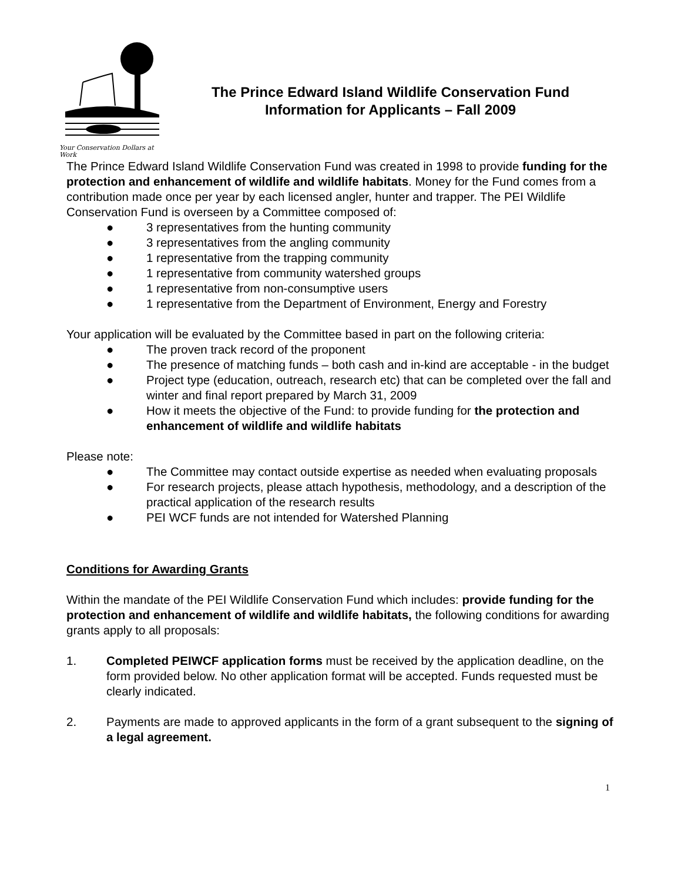Your Conservation Dollars at Work
The Prince Edward Island Wildlife Conservation Fund
Information for Applicants – Fall 2009
The Prince Edward Island Wildlife Conservation Fund was created in 1998 to provide funding for the protection and enhancement of wildlife and wildlife habitats. Money for the Fund comes from a contribution made once per year by each licensed angler, hunter and trapper. The PEI Wildlife Conservation Fund is overseen by a Committee composed of:
● 3 representatives from the hunting community
● 3 representatives from the angling community
● 1 representative from the trapping community
● 1 representative from community watershed groups
● 1 representative from non-consumptive users
● 1 representative from the Department of Environment, Energy and Forestry
Your application will be evaluated by the Committee based in part on the following criteria:
● The proven track record of the proponent
● The presence of matching funds – both cash and in-kind are acceptable - in the budget
● Project type (education, outreach, research etc) that can be completed over the fall and winter and final report prepared by March 31, 2009
● How it meets the objective of the Fund: to provide funding for the protection and enhancement of wildlife and wildlife habitats
Please note:
● The Committee may contact outside expertise as needed when evaluating proposals
● For research projects, please attach hypothesis, methodology, and a description of the practical application of the research results
● PEI WCF funds are not intended for Watershed Planning
Conditions for Awarding Grants
Within the mandate of the PEI Wildlife Conservation Fund which includes: provide funding for the protection and enhancement of wildlife and wildlife habitats, the following conditions for awarding grants apply to all proposals:
1. Completed PEIWCF application forms must be received by the application deadline, on the form provided below. No other application format will be accepted. Funds requested must be clearly indicated.
2. Payments are made to approved applicants in the form of a grant subsequent to the signing of a legal agreement.
1